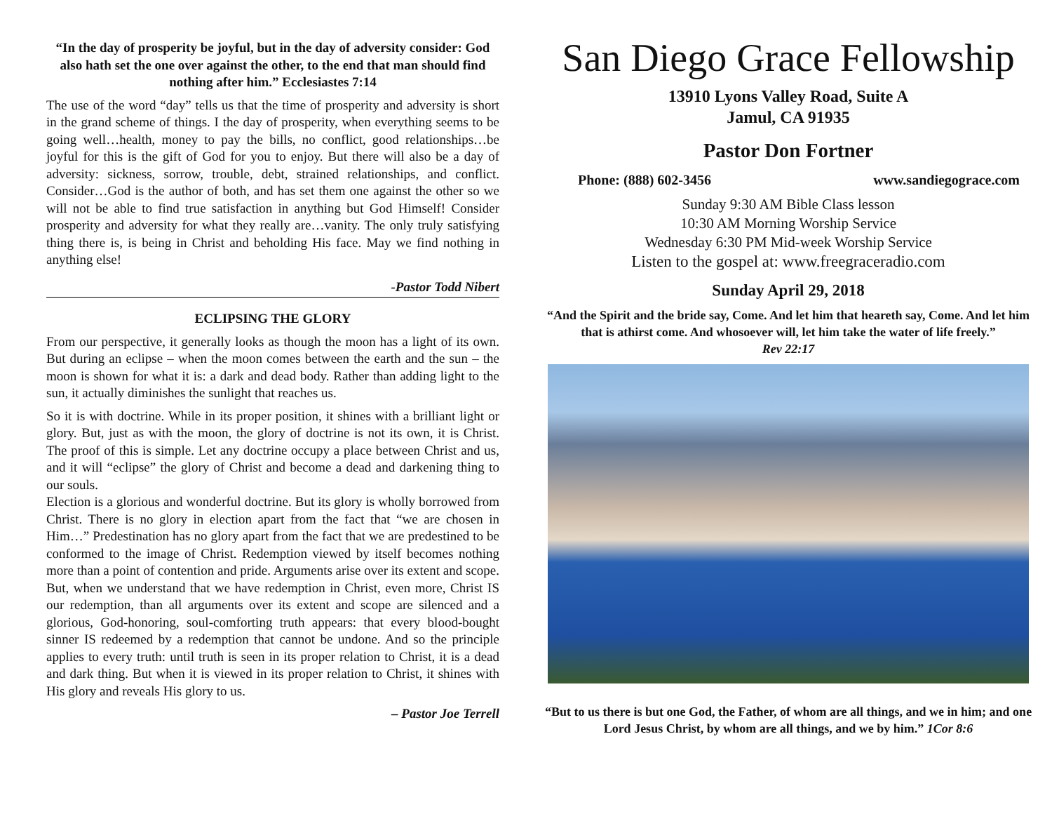“In the day of prosperity be joyful, but in the day of adversity consider: God also hath set the one over against the other, to the end that man should find nothing after him.” Ecclesiastes 7:14
The use of the word “day” tells us that the time of prosperity and adversity is short in the grand scheme of things. I the day of prosperity, when everything seems to be going well…health, money to pay the bills, no conflict, good relationships…be joyful for this is the gift of God for you to enjoy. But there will also be a day of adversity: sickness, sorrow, trouble, debt, strained relationships, and conflict. Consider…God is the author of both, and has set them one against the other so we will not be able to find true satisfaction in anything but God Himself! Consider prosperity and adversity for what they really are…vanity. The only truly satisfying thing there is, is being in Christ and beholding His face. May we find nothing in anything else!
-Pastor Todd Nibert
ECLIPSING THE GLORY
From our perspective, it generally looks as though the moon has a light of its own. But during an eclipse – when the moon comes between the earth and the sun – the moon is shown for what it is: a dark and dead body. Rather than adding light to the sun, it actually diminishes the sunlight that reaches us.
So it is with doctrine. While in its proper position, it shines with a brilliant light or glory. But, just as with the moon, the glory of doctrine is not its own, it is Christ. The proof of this is simple. Let any doctrine occupy a place between Christ and us, and it will “eclipse” the glory of Christ and become a dead and darkening thing to our souls.
Election is a glorious and wonderful doctrine. But its glory is wholly borrowed from Christ. There is no glory in election apart from the fact that “we are chosen in Him…” Predestination has no glory apart from the fact that we are predestined to be conformed to the image of Christ. Redemption viewed by itself becomes nothing more than a point of contention and pride. Arguments arise over its extent and scope. But, when we understand that we have redemption in Christ, even more, Christ IS our redemption, than all arguments over its extent and scope are silenced and a glorious, God-honoring, soul-comforting truth appears: that every blood-bought sinner IS redeemed by a redemption that cannot be undone. And so the principle applies to every truth: until truth is seen in its proper relation to Christ, it is a dead and dark thing. But when it is viewed in its proper relation to Christ, it shines with His glory and reveals His glory to us.
– Pastor Joe Terrell
San Diego Grace Fellowship
13910 Lyons Valley Road, Suite A
Jamul, CA 91935
Pastor Don Fortner
Phone: (888) 602-3456 www.sandiegograce.com
Sunday 9:30 AM Bible Class lesson
10:30 AM Morning Worship Service
Wednesday 6:30 PM Mid-week Worship Service
Listen to the gospel at: www.freegraceradio.com
Sunday April 29, 2018
“And the Spirit and the bride say, Come. And let him that heareth say, Come. And let him that is athirst come. And whosoever will, let him take the water of life freely.”
Rev 22:17
“But to us there is but one God, the Father, of whom are all things, and we in him; and one Lord Jesus Christ, by whom are all things, and we by him.” 1Cor 8:6